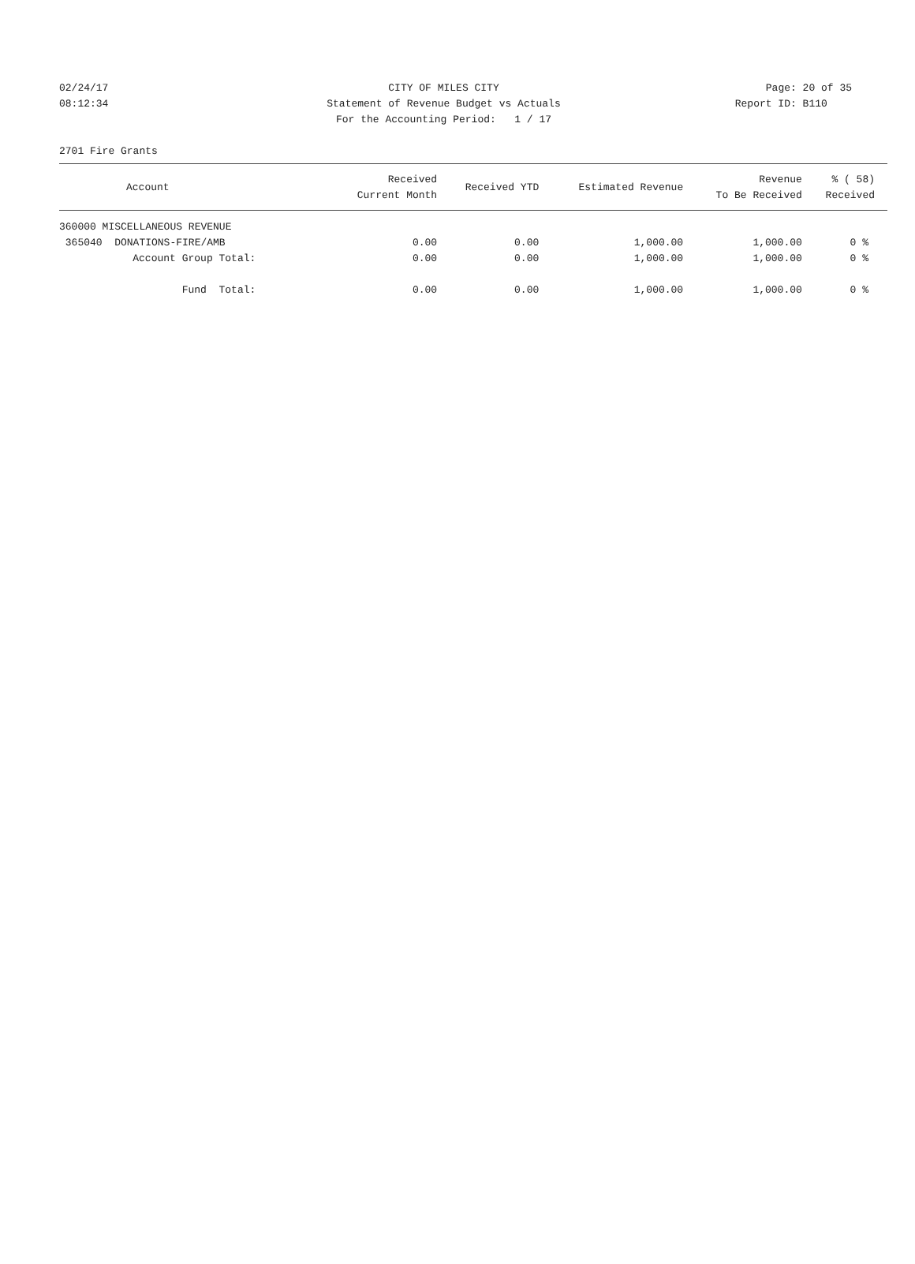02/24/17 CITY OF MILES CITY Page: 20 of 35
08:12:34 Statement of Revenue Budget vs Actuals Report ID: B110
For the Accounting Period: 1 / 17
2701 Fire Grants
| Account | Received Current Month | Received YTD | Estimated Revenue | Revenue To Be Received | % ( 58) Received |
| --- | --- | --- | --- | --- | --- |
| 360000 MISCELLANEOUS REVENUE | | | | | |
| 365040 DONATIONS-FIRE/AMB | 0.00 | 0.00 | 1,000.00 | 1,000.00 | 0 % |
| Account Group Total: | 0.00 | 0.00 | 1,000.00 | 1,000.00 | 0 % |
| Fund Total: | 0.00 | 0.00 | 1,000.00 | 1,000.00 | 0 % |